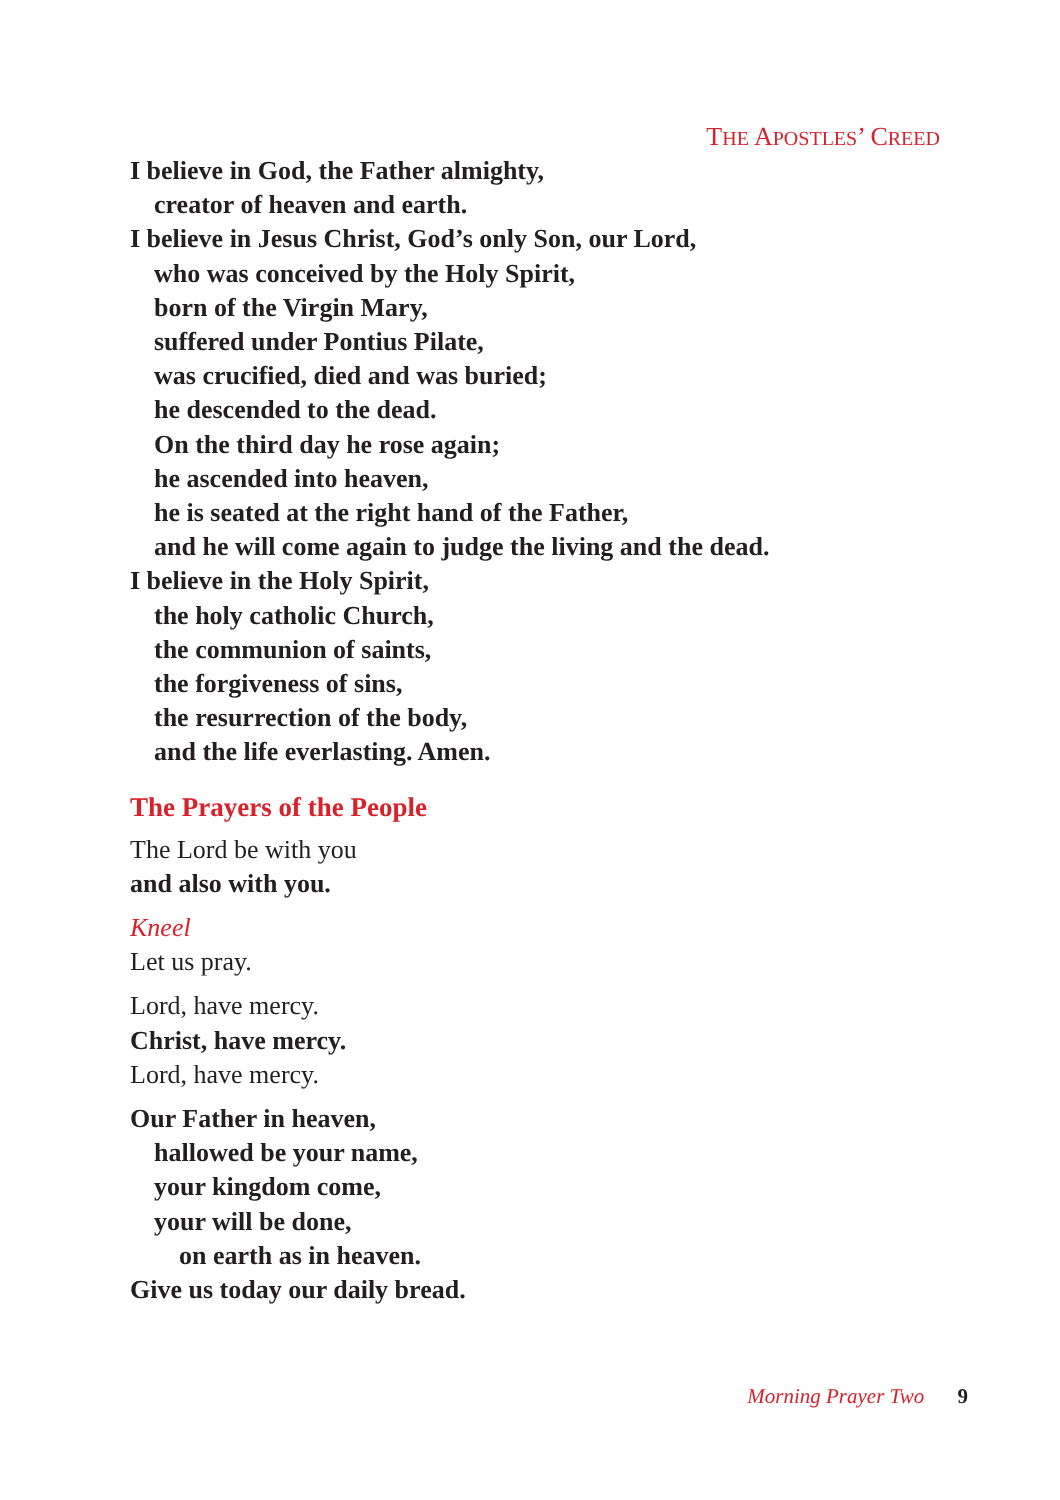THE APOSTLES’ CREED
I believe in God, the Father almighty,
creator of heaven and earth.
I believe in Jesus Christ, God’s only Son, our Lord,
who was conceived by the Holy Spirit,
born of the Virgin Mary,
suffered under Pontius Pilate,
was crucified, died and was buried;
he descended to the dead.
On the third day he rose again;
he ascended into heaven,
he is seated at the right hand of the Father,
and he will come again to judge the living and the dead.
I believe in the Holy Spirit,
the holy catholic Church,
the communion of saints,
the forgiveness of sins,
the resurrection of the body,
and the life everlasting. Amen.
The Prayers of the People
The Lord be with you
and also with you.
Kneel
Let us pray.
Lord, have mercy.
Christ, have mercy.
Lord, have mercy.
Our Father in heaven,
hallowed be your name,
your kingdom come,
your will be done,
on earth as in heaven.
Give us today our daily bread.
Morning Prayer Two 9